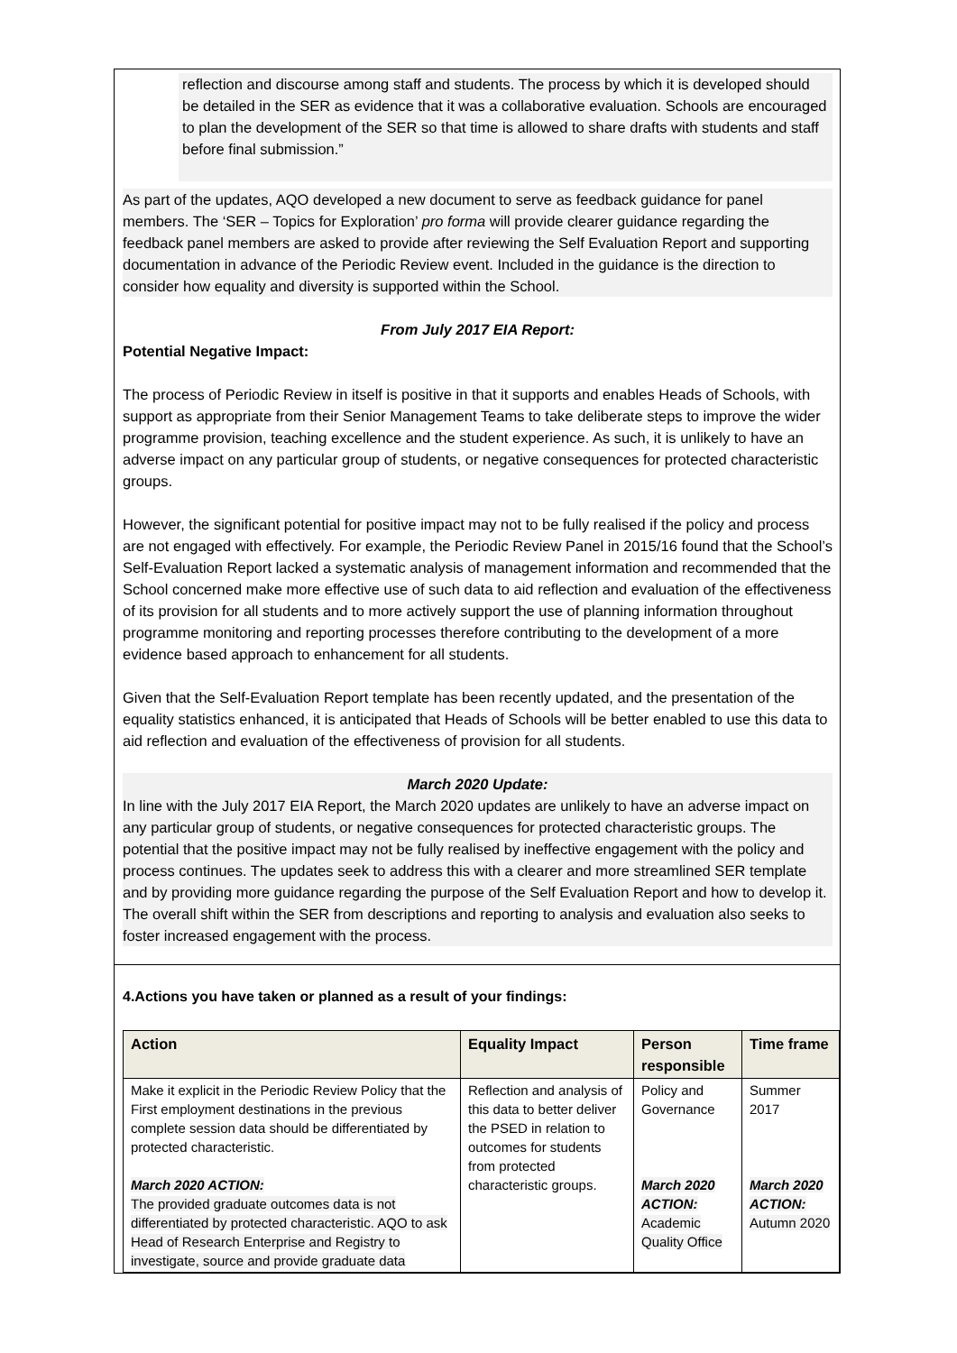reflection and discourse among staff and students. The process by which it is developed should be detailed in the SER as evidence that it was a collaborative evaluation. Schools are encouraged to plan the development of the SER so that time is allowed to share drafts with students and staff before final submission.”
As part of the updates, AQO developed a new document to serve as feedback guidance for panel members. The ‘SER – Topics for Exploration’ pro forma will provide clearer guidance regarding the feedback panel members are asked to provide after reviewing the Self Evaluation Report and supporting documentation in advance of the Periodic Review event. Included in the guidance is the direction to consider how equality and diversity is supported within the School.
From July 2017 EIA Report:
Potential Negative Impact:
The process of Periodic Review in itself is positive in that it supports and enables Heads of Schools, with support as appropriate from their Senior Management Teams to take deliberate steps to improve the wider programme provision, teaching excellence and the student experience. As such, it is unlikely to have an adverse impact on any particular group of students, or negative consequences for protected characteristic groups.
However, the significant potential for positive impact may not to be fully realised if the policy and process are not engaged with effectively. For example, the Periodic Review Panel in 2015/16 found that the School’s Self-Evaluation Report lacked a systematic analysis of management information and recommended that the School concerned make more effective use of such data to aid reflection and evaluation of the effectiveness of its provision for all students and to more actively support the use of planning information throughout programme monitoring and reporting processes therefore contributing to the development of a more evidence based approach to enhancement for all students.
Given that the Self-Evaluation Report template has been recently updated, and the presentation of the equality statistics enhanced, it is anticipated that Heads of Schools will be better enabled to use this data to aid reflection and evaluation of the effectiveness of provision for all students.
March 2020 Update:
In line with the July 2017 EIA Report, the March 2020 updates are unlikely to have an adverse impact on any particular group of students, or negative consequences for protected characteristic groups. The potential that the positive impact may not be fully realised by ineffective engagement with the policy and process continues. The updates seek to address this with a clearer and more streamlined SER template and by providing more guidance regarding the purpose of the Self Evaluation Report and how to develop it. The overall shift within the SER from descriptions and reporting to analysis and evaluation also seeks to foster increased engagement with the process.
4.Actions you have taken or planned as a result of your findings:
| Action | Equality Impact | Person responsible | Time frame |
| --- | --- | --- | --- |
| Make it explicit in the Periodic Review Policy that the First employment destinations in the previous complete session data should be differentiated by protected characteristic. March 2020 ACTION: The provided graduate outcomes data is not differentiated by protected characteristic. AQO to ask Head of Research Enterprise and Registry to investigate, source and provide graduate data | Reflection and analysis of this data to better deliver the PSED in relation to outcomes for students from protected characteristic groups. | Policy and Governance March 2020 ACTION: Academic Quality Office | Summer 2017 March 2020 ACTION: Autumn 2020 |